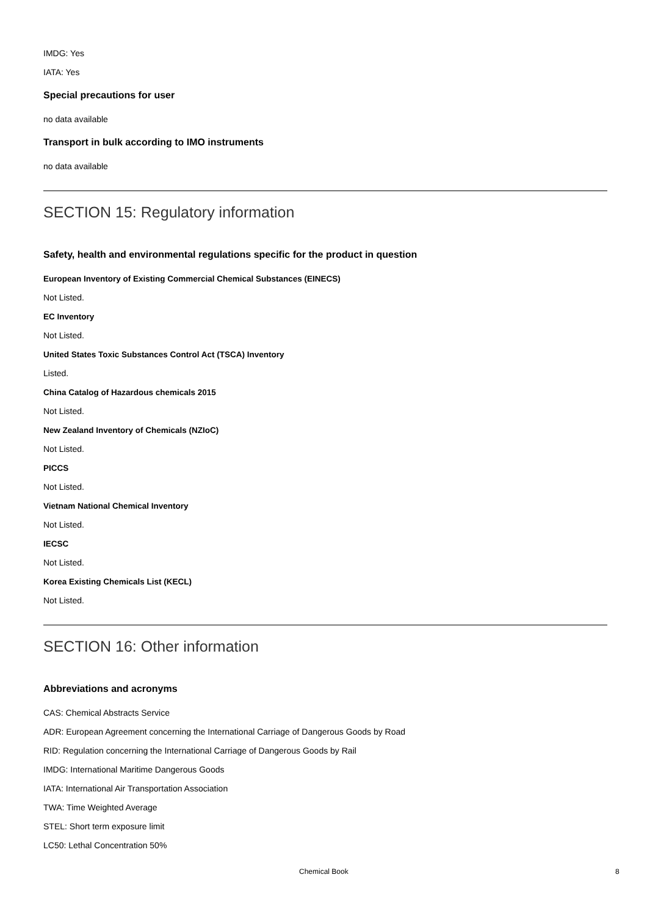IMDG: Yes
IATA: Yes
Special precautions for user
no data available
Transport in bulk according to IMO instruments
no data available
SECTION 15: Regulatory information
Safety, health and environmental regulations specific for the product in question
European Inventory of Existing Commercial Chemical Substances (EINECS)
Not Listed.
EC Inventory
Not Listed.
United States Toxic Substances Control Act (TSCA) Inventory
Listed.
China Catalog of Hazardous chemicals 2015
Not Listed.
New Zealand Inventory of Chemicals (NZIoC)
Not Listed.
PICCS
Not Listed.
Vietnam National Chemical Inventory
Not Listed.
IECSC
Not Listed.
Korea Existing Chemicals List (KECL)
Not Listed.
SECTION 16: Other information
Abbreviations and acronyms
CAS: Chemical Abstracts Service
ADR: European Agreement concerning the International Carriage of Dangerous Goods by Road
RID: Regulation concerning the International Carriage of Dangerous Goods by Rail
IMDG: International Maritime Dangerous Goods
IATA: International Air Transportation Association
TWA: Time Weighted Average
STEL: Short term exposure limit
LC50: Lethal Concentration 50%
Chemical Book 8